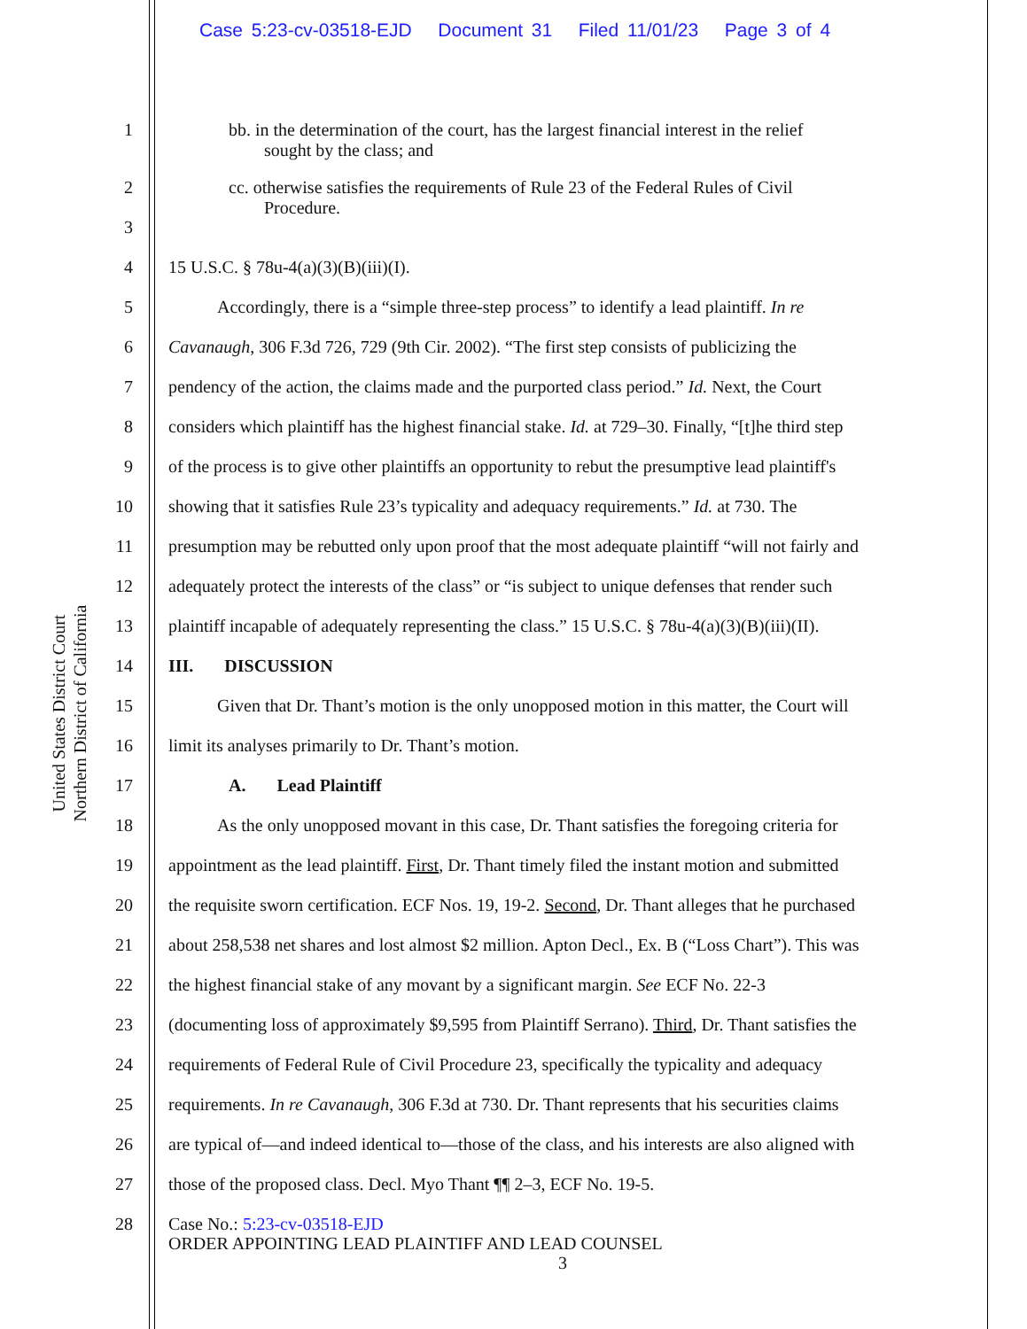Case 5:23-cv-03518-EJD Document 31 Filed 11/01/23 Page 3 of 4
United States District Court
Northern District of California
1
bb. in the determination of the court, has the largest financial interest in the relief
sought by the class; and
2
cc. otherwise satisfies the requirements of Rule 23 of the Federal Rules of Civil
Procedure.
3
4 15 U.S.C. § 78u-4(a)(3)(B)(iii)(I).
5 Accordingly, there is a “simple three-step process” to identify a lead plaintiff. In re
6 Cavanaugh, 306 F.3d 726, 729 (9th Cir. 2002). “The first step consists of publicizing the
7 pendency of the action, the claims made and the purported class period.” Id. Next, the Court
8 considers which plaintiff has the highest financial stake. Id. at 729–30. Finally, “[t]he third step
9 of the process is to give other plaintiffs an opportunity to rebut the presumptive lead plaintiff's
10 showing that it satisfies Rule 23’s typicality and adequacy requirements.” Id. at 730. The
11 presumption may be rebutted only upon proof that the most adequate plaintiff “will not fairly and
12 adequately protect the interests of the class” or “is subject to unique defenses that render such
13 plaintiff incapable of adequately representing the class.” 15 U.S.C. § 78u-4(a)(3)(B)(iii)(II).
14 III. DISCUSSION
15 Given that Dr. Thant’s motion is the only unopposed motion in this matter, the Court will
16 limit its analyses primarily to Dr. Thant’s motion.
17 A. Lead Plaintiff
18 As the only unopposed movant in this case, Dr. Thant satisfies the foregoing criteria for
19 appointment as the lead plaintiff. First, Dr. Thant timely filed the instant motion and submitted
20 the requisite sworn certification. ECF Nos. 19, 19-2. Second, Dr. Thant alleges that he purchased
21 about 258,538 net shares and lost almost $2 million. Apton Decl., Ex. B (“Loss Chart”). This was
22 the highest financial stake of any movant by a significant margin. See ECF No. 22-3
23 (documenting loss of approximately $9,595 from Plaintiff Serrano). Third, Dr. Thant satisfies the
24 requirements of Federal Rule of Civil Procedure 23, specifically the typicality and adequacy
25 requirements. In re Cavanaugh, 306 F.3d at 730. Dr. Thant represents that his securities claims
26 are typical of—and indeed identical to—those of the class, and his interests are also aligned with
27 those of the proposed class. Decl. Myo Thant ¶¶ 2–3, ECF No. 19-5.
28
Case No.: 5:23-cv-03518-EJD
ORDER APPOINTING LEAD PLAINTIFF AND LEAD COUNSEL
3